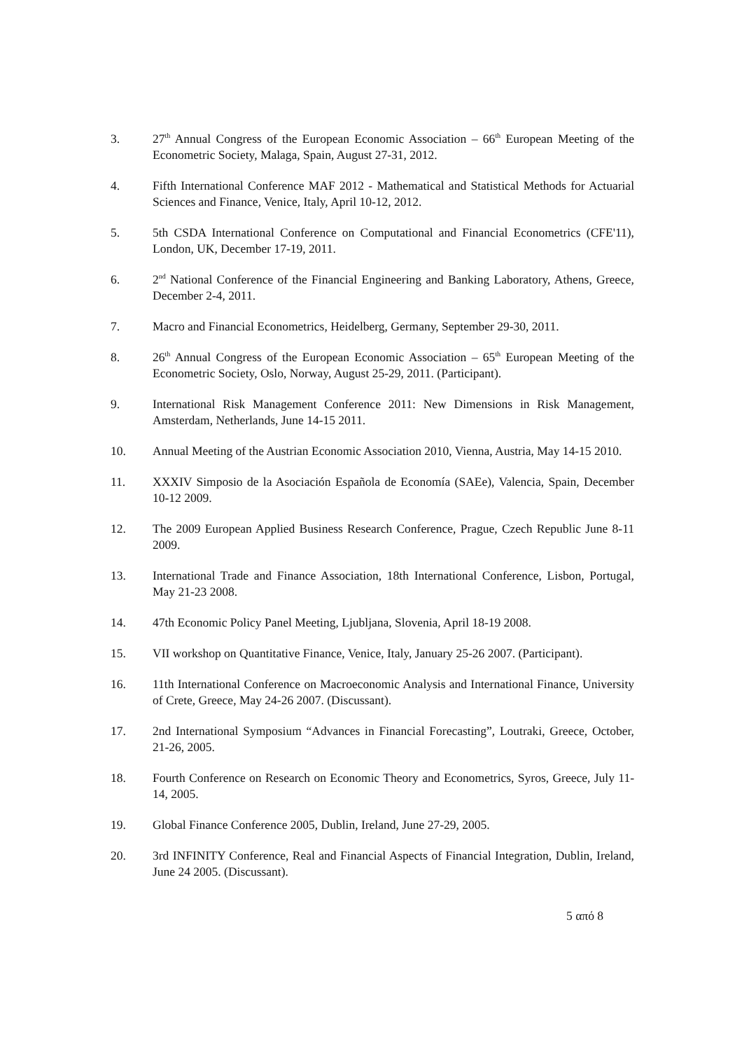3. 27<sup>th</sup> Annual Congress of the European Economic Association – 66<sup>th</sup> European Meeting of the Econometric Society, Malaga, Spain, August 27-31, 2012.
4. Fifth International Conference MAF 2012 - Mathematical and Statistical Methods for Actuarial Sciences and Finance, Venice, Italy, April 10-12, 2012.
5. 5th CSDA International Conference on Computational and Financial Econometrics (CFE'11), London, UK, December 17-19, 2011.
6. 2<sup>nd</sup> National Conference of the Financial Engineering and Banking Laboratory, Athens, Greece, December 2-4, 2011.
7. Macro and Financial Econometrics, Heidelberg, Germany, September 29-30, 2011.
8. 26<sup>th</sup> Annual Congress of the European Economic Association – 65<sup>th</sup> European Meeting of the Econometric Society, Oslo, Norway, August 25-29, 2011. (Participant).
9. International Risk Management Conference 2011: New Dimensions in Risk Management, Amsterdam, Netherlands, June 14-15 2011.
10. Annual Meeting of the Austrian Economic Association 2010, Vienna, Austria, May 14-15 2010.
11. XXXIV Simposio de la Asociación Española de Economía (SAEe), Valencia, Spain, December 10-12 2009.
12. The 2009 European Applied Business Research Conference, Prague, Czech Republic June 8-11 2009.
13. International Trade and Finance Association, 18th International Conference, Lisbon, Portugal, May 21-23 2008.
14. 47th Economic Policy Panel Meeting, Ljubljana, Slovenia, April 18-19 2008.
15. VII workshop on Quantitative Finance, Venice, Italy, January 25-26 2007. (Participant).
16. 11th International Conference on Macroeconomic Analysis and International Finance, University of Crete, Greece, May 24-26 2007. (Discussant).
17. 2nd International Symposium “Advances in Financial Forecasting”, Loutraki, Greece, October, 21-26, 2005.
18. Fourth Conference on Research on Economic Theory and Econometrics, Syros, Greece, July 11-14, 2005.
19. Global Finance Conference 2005, Dublin, Ireland, June 27-29, 2005.
20. 3rd INFINITY Conference, Real and Financial Aspects of Financial Integration, Dublin, Ireland, June 24 2005. (Discussant).
5 από 8